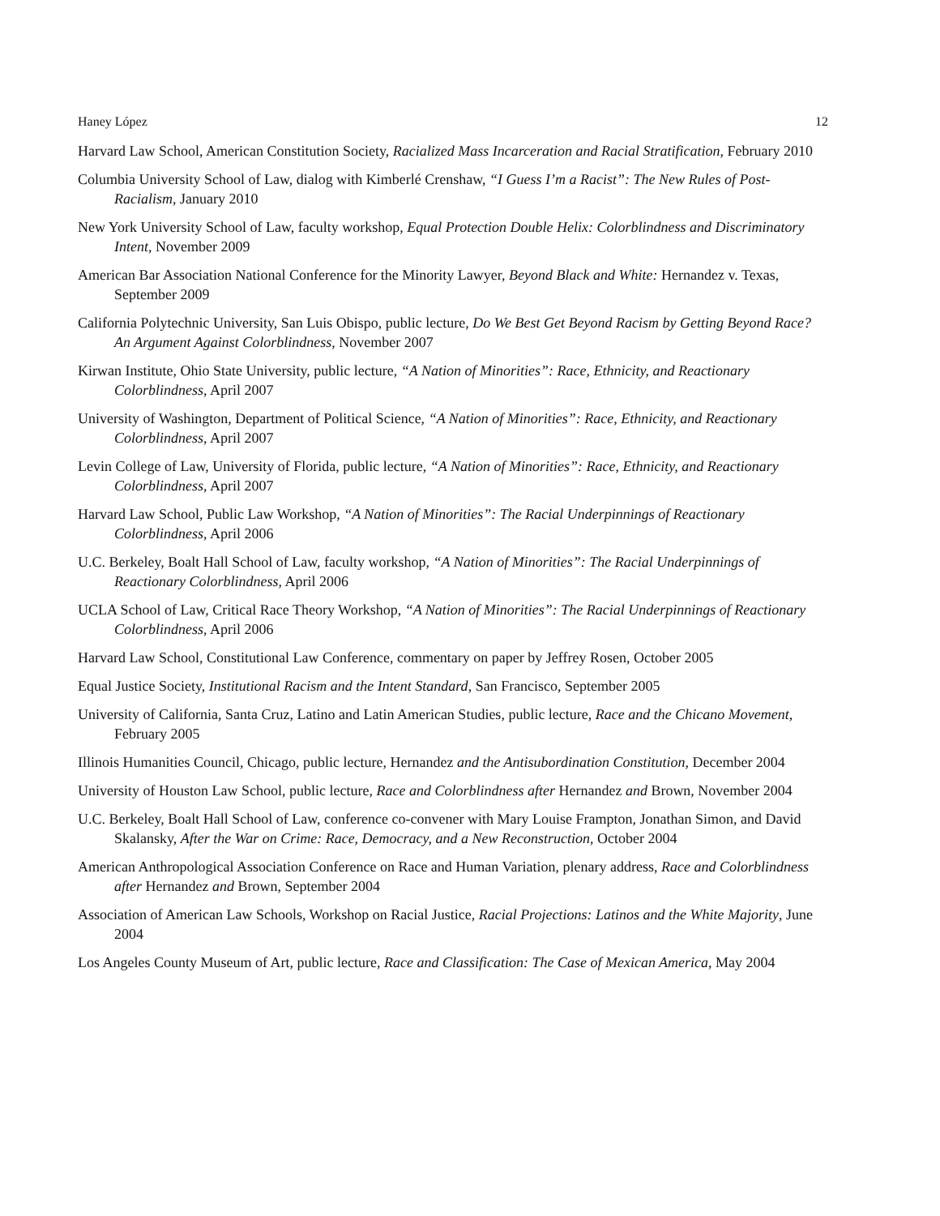Haney López 12
Harvard Law School, American Constitution Society, Racialized Mass Incarceration and Racial Stratification, February 2010
Columbia University School of Law, dialog with Kimberlé Crenshaw, “I Guess I’m a Racist”: The New Rules of Post-Racialism, January 2010
New York University School of Law, faculty workshop, Equal Protection Double Helix: Colorblindness and Discriminatory Intent, November 2009
American Bar Association National Conference for the Minority Lawyer, Beyond Black and White: Hernandez v. Texas, September 2009
California Polytechnic University, San Luis Obispo, public lecture, Do We Best Get Beyond Racism by Getting Beyond Race? An Argument Against Colorblindness, November 2007
Kirwan Institute, Ohio State University, public lecture, “A Nation of Minorities”: Race, Ethnicity, and Reactionary Colorblindness, April 2007
University of Washington, Department of Political Science, “A Nation of Minorities”: Race, Ethnicity, and Reactionary Colorblindness, April 2007
Levin College of Law, University of Florida, public lecture, “A Nation of Minorities”: Race, Ethnicity, and Reactionary Colorblindness, April 2007
Harvard Law School, Public Law Workshop, “A Nation of Minorities”: The Racial Underpinnings of Reactionary Colorblindness, April 2006
U.C. Berkeley, Boalt Hall School of Law, faculty workshop, “A Nation of Minorities”: The Racial Underpinnings of Reactionary Colorblindness, April 2006
UCLA School of Law, Critical Race Theory Workshop, “A Nation of Minorities”: The Racial Underpinnings of Reactionary Colorblindness, April 2006
Harvard Law School, Constitutional Law Conference, commentary on paper by Jeffrey Rosen, October 2005
Equal Justice Society, Institutional Racism and the Intent Standard, San Francisco, September 2005
University of California, Santa Cruz, Latino and Latin American Studies, public lecture, Race and the Chicano Movement, February 2005
Illinois Humanities Council, Chicago, public lecture, Hernandez and the Antisubordination Constitution, December 2004
University of Houston Law School, public lecture, Race and Colorblindness after Hernandez and Brown, November 2004
U.C. Berkeley, Boalt Hall School of Law, conference co-convener with Mary Louise Frampton, Jonathan Simon, and David Skalansky, After the War on Crime: Race, Democracy, and a New Reconstruction, October 2004
American Anthropological Association Conference on Race and Human Variation, plenary address, Race and Colorblindness after Hernandez and Brown, September 2004
Association of American Law Schools, Workshop on Racial Justice, Racial Projections: Latinos and the White Majority, June 2004
Los Angeles County Museum of Art, public lecture, Race and Classification: The Case of Mexican America, May 2004